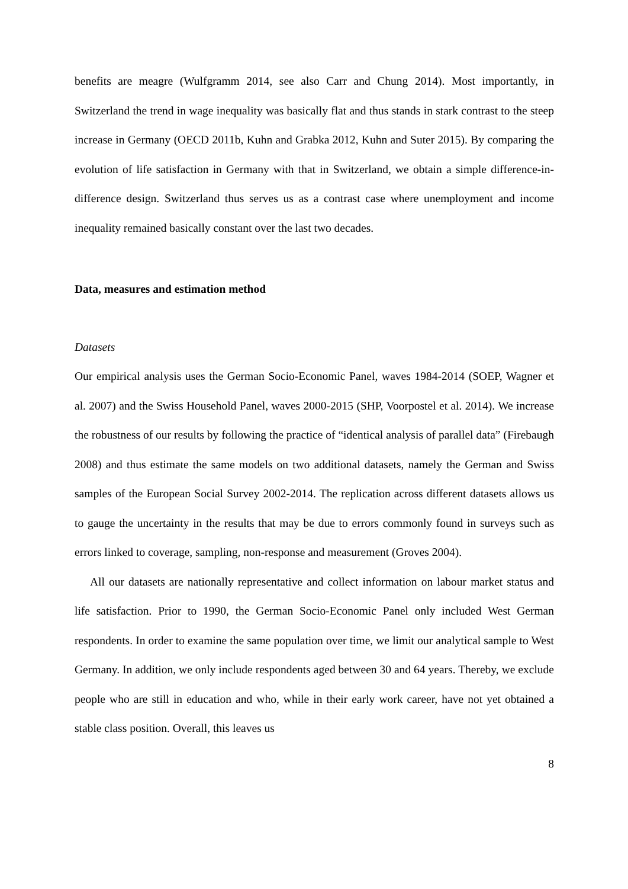benefits are meagre (Wulfgramm 2014, see also Carr and Chung 2014). Most importantly, in Switzerland the trend in wage inequality was basically flat and thus stands in stark contrast to the steep increase in Germany (OECD 2011b, Kuhn and Grabka 2012, Kuhn and Suter 2015). By comparing the evolution of life satisfaction in Germany with that in Switzerland, we obtain a simple difference-in-difference design. Switzerland thus serves us as a contrast case where unemployment and income inequality remained basically constant over the last two decades.
Data, measures and estimation method
Datasets
Our empirical analysis uses the German Socio-Economic Panel, waves 1984-2014 (SOEP, Wagner et al. 2007) and the Swiss Household Panel, waves 2000-2015 (SHP, Voorpostel et al. 2014). We increase the robustness of our results by following the practice of “identical analysis of parallel data” (Firebaugh 2008) and thus estimate the same models on two additional datasets, namely the German and Swiss samples of the European Social Survey 2002-2014. The replication across different datasets allows us to gauge the uncertainty in the results that may be due to errors commonly found in surveys such as errors linked to coverage, sampling, non-response and measurement (Groves 2004).
All our datasets are nationally representative and collect information on labour market status and life satisfaction. Prior to 1990, the German Socio-Economic Panel only included West German respondents. In order to examine the same population over time, we limit our analytical sample to West Germany. In addition, we only include respondents aged between 30 and 64 years. Thereby, we exclude people who are still in education and who, while in their early work career, have not yet obtained a stable class position. Overall, this leaves us
8